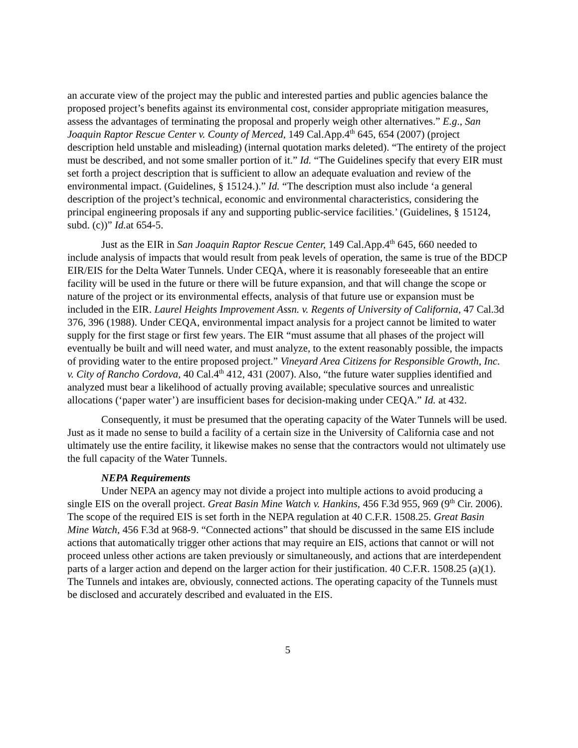an accurate view of the project may the public and interested parties and public agencies balance the proposed project’s benefits against its environmental cost, consider appropriate mitigation measures, assess the advantages of terminating the proposal and properly weigh other alternatives.” E.g., San Joaquin Raptor Rescue Center v. County of Merced, 149 Cal.App.4<sup>th</sup> 645, 654 (2007) (project description held unstable and misleading) (internal quotation marks deleted). “The entirety of the project must be described, and not some smaller portion of it.” Id. “The Guidelines specify that every EIR must set forth a project description that is sufficient to allow an adequate evaluation and review of the environmental impact. (Guidelines, § 15124.).” Id. “The description must also include ‘a general description of the project’s technical, economic and environmental characteristics, considering the principal engineering proposals if any and supporting public-service facilities.’ (Guidelines, § 15124, subd. (c))” Id. at 654-5.
Just as the EIR in San Joaquin Raptor Rescue Center, 149 Cal.App.4<sup>th</sup> 645, 660 needed to include analysis of impacts that would result from peak levels of operation, the same is true of the BDCP EIR/EIS for the Delta Water Tunnels. Under CEQA, where it is reasonably foreseeable that an entire facility will be used in the future or there will be future expansion, and that will change the scope or nature of the project or its environmental effects, analysis of that future use or expansion must be included in the EIR. Laurel Heights Improvement Assn. v. Regents of University of California, 47 Cal.3d 376, 396 (1988). Under CEQA, environmental impact analysis for a project cannot be limited to water supply for the first stage or first few years. The EIR “must assume that all phases of the project will eventually be built and will need water, and must analyze, to the extent reasonably possible, the impacts of providing water to the entire proposed project.” Vineyard Area Citizens for Responsible Growth, Inc. v. City of Rancho Cordova, 40 Cal.4<sup>th</sup> 412, 431 (2007). Also, “the future water supplies identified and analyzed must bear a likelihood of actually proving available; speculative sources and unrealistic allocations (‘paper water’) are insufficient bases for decision-making under CEQA.” Id. at 432.
Consequently, it must be presumed that the operating capacity of the Water Tunnels will be used. Just as it made no sense to build a facility of a certain size in the University of California case and not ultimately use the entire facility, it likewise makes no sense that the contractors would not ultimately use the full capacity of the Water Tunnels.
NEPA Requirements
Under NEPA an agency may not divide a project into multiple actions to avoid producing a single EIS on the overall project. Great Basin Mine Watch v. Hankins, 456 F.3d 955, 969 (9<sup>th</sup> Cir. 2006). The scope of the required EIS is set forth in the NEPA regulation at 40 C.F.R. 1508.25. Great Basin Mine Watch, 456 F.3d at 968-9. “Connected actions” that should be discussed in the same EIS include actions that automatically trigger other actions that may require an EIS, actions that cannot or will not proceed unless other actions are taken previously or simultaneously, and actions that are interdependent parts of a larger action and depend on the larger action for their justification. 40 C.F.R. 1508.25 (a)(1). The Tunnels and intakes are, obviously, connected actions. The operating capacity of the Tunnels must be disclosed and accurately described and evaluated in the EIS.
5